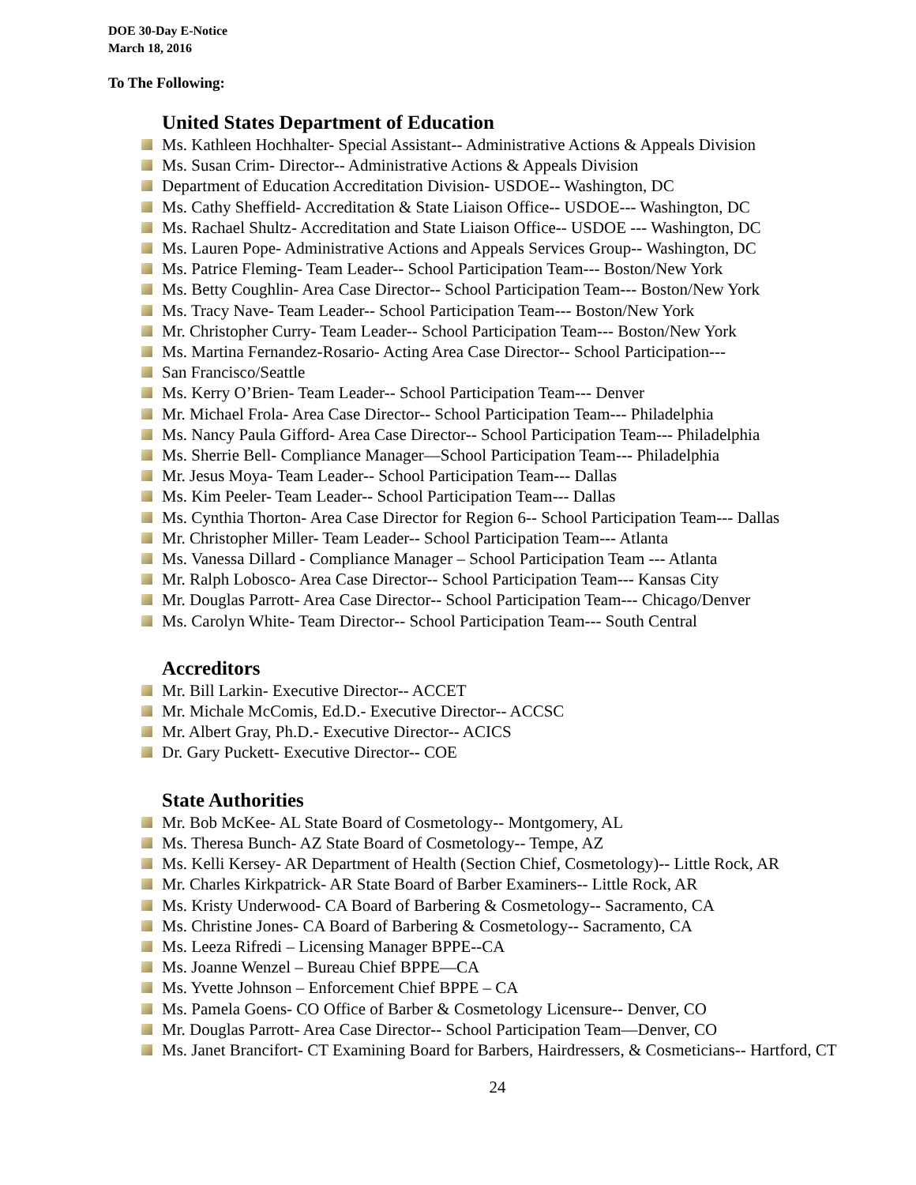DOE 30-Day E-Notice
March 18, 2016
To The Following:
United States Department of Education
Ms. Kathleen Hochhalter- Special Assistant-- Administrative Actions & Appeals Division
Ms. Susan Crim- Director-- Administrative Actions & Appeals Division
Department of Education Accreditation Division- USDOE-- Washington, DC
Ms. Cathy Sheffield- Accreditation & State Liaison Office-- USDOE--- Washington, DC
Ms. Rachael Shultz- Accreditation and State Liaison Office-- USDOE --- Washington, DC
Ms. Lauren Pope- Administrative Actions and Appeals Services Group-- Washington, DC
Ms. Patrice Fleming- Team Leader-- School Participation Team--- Boston/New York
Ms. Betty Coughlin- Area Case Director-- School Participation Team--- Boston/New York
Ms. Tracy Nave- Team Leader-- School Participation Team--- Boston/New York
Mr. Christopher Curry- Team Leader-- School Participation Team--- Boston/New York
Ms. Martina Fernandez-Rosario- Acting Area Case Director-- School Participation---
San Francisco/Seattle
Ms. Kerry O’Brien- Team Leader-- School Participation Team--- Denver
Mr. Michael Frola- Area Case Director-- School Participation Team--- Philadelphia
Ms. Nancy Paula Gifford- Area Case Director-- School Participation Team--- Philadelphia
Ms. Sherrie Bell- Compliance Manager—School Participation Team--- Philadelphia
Mr. Jesus Moya- Team Leader-- School Participation Team--- Dallas
Ms. Kim Peeler- Team Leader-- School Participation Team--- Dallas
Ms. Cynthia Thorton- Area Case Director for Region 6-- School Participation Team--- Dallas
Mr. Christopher Miller- Team Leader-- School Participation Team--- Atlanta
Ms. Vanessa Dillard - Compliance Manager – School Participation Team --- Atlanta
Mr. Ralph Lobosco- Area Case Director-- School Participation Team--- Kansas City
Mr. Douglas Parrott- Area Case Director-- School Participation Team--- Chicago/Denver
Ms. Carolyn White- Team Director-- School Participation Team--- South Central
Accreditors
Mr. Bill Larkin- Executive Director-- ACCET
Mr. Michale McComis, Ed.D.- Executive Director-- ACCSC
Mr. Albert Gray, Ph.D.- Executive Director-- ACICS
Dr. Gary Puckett- Executive Director-- COE
State Authorities
Mr. Bob McKee- AL State Board of Cosmetology-- Montgomery, AL
Ms. Theresa Bunch- AZ State Board of Cosmetology-- Tempe, AZ
Ms. Kelli Kersey- AR Department of Health (Section Chief, Cosmetology)-- Little Rock, AR
Mr. Charles Kirkpatrick- AR State Board of Barber Examiners-- Little Rock, AR
Ms. Kristy Underwood- CA Board of Barbering & Cosmetology-- Sacramento, CA
Ms. Christine Jones- CA Board of Barbering & Cosmetology-- Sacramento, CA
Ms. Leeza Rifredi – Licensing Manager BPPE--CA
Ms. Joanne Wenzel – Bureau Chief BPPE—CA
Ms. Yvette Johnson – Enforcement Chief BPPE – CA
Ms. Pamela Goens- CO Office of Barber & Cosmetology Licensure-- Denver, CO
Mr. Douglas Parrott- Area Case Director-- School Participation Team—Denver, CO
Ms. Janet Brancifort- CT Examining Board for Barbers, Hairdressers, & Cosmeticians-- Hartford, CT
24